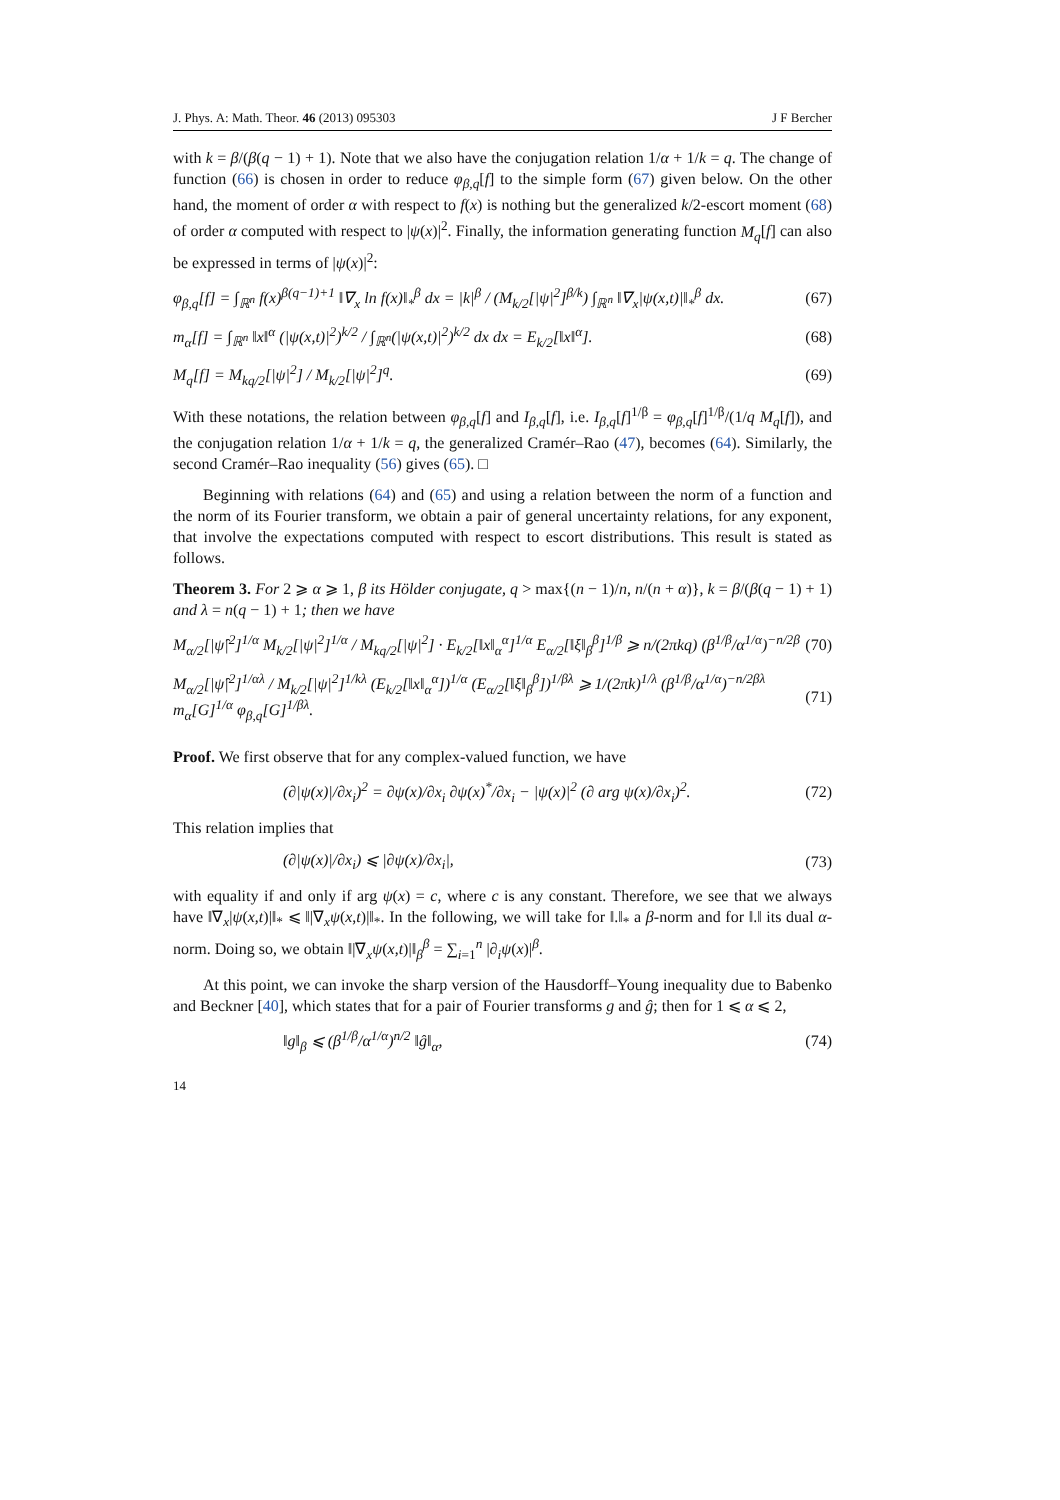J. Phys. A: Math. Theor. 46 (2013) 095303 J F Bercher
with k = β/(β(q − 1) + 1). Note that we also have the conjugation relation 1/α + 1/k = q. The change of function (66) is chosen in order to reduce φ<sub>β,q</sub>[f] to the simple form (67) given below. On the other hand, the moment of order α with respect to f(x) is nothing but the generalized k/2-escort moment (68) of order α computed with respect to |ψ(x)|<sup>2</sup>. Finally, the information generating function M<sub>q</sub>[f] can also be expressed in terms of |ψ(x)|<sup>2</sup>:
φ<sub>β,q</sub>[f] = ∫<sub>ℝ<sup>n</sup></sub> f(x)<sup>β(q−1)+1</sup> ‖∇<sub>x</sub> ln f(x)‖<sub>*</sub><sup>β</sup> dx = |k|<sup>β</sup> / (M<sub>k/2</sub>[|ψ|<sup>2</sup>]<sup>β/k</sup>) ∫<sub>ℝ<sup>n</sup></sub> ‖∇<sub>x</sub>|ψ(x,t)|‖<sub>*</sub><sup>β</sup> dx. (67)
m<sub>α</sub>[f] = ∫<sub>ℝ<sup>n</sup></sub> ‖x‖<sup>α</sup> (|ψ(x,t)|<sup>2</sup>)<sup>k/2</sup> / ∫<sub>ℝ<sup>n</sup></sub>(|ψ(x,t)|<sup>2</sup>)<sup>k/2</sup> dx dx = E<sub>k/2</sub>[‖x‖<sup>α</sup>]. (68)
M<sub>q</sub>[f] = M<sub>kq/2</sub>[|ψ|<sup>2</sup>] / M<sub>k/2</sub>[|ψ|<sup>2</sup>]<sup>q</sup>. (69)
With these notations, the relation between φ<sub>β,q</sub>[f] and I<sub>β,q</sub>[f], i.e. I<sub>β,q</sub>[f]<sup>1/β</sup> = φ<sub>β,q</sub>[f]<sup>1/β</sup>/(1/q M<sub>q</sub>[f]), and the conjugation relation 1/α + 1/k = q, the generalized Cramér–Rao (47), becomes (64). Similarly, the second Cramér–Rao inequality (56) gives (65). □
Beginning with relations (64) and (65) and using a relation between the norm of a function and the norm of its Fourier transform, we obtain a pair of general uncertainty relations, for any exponent, that involve the expectations computed with respect to escort distributions. This result is stated as follows.
Theorem 3. For 2 ⩾ α ⩾ 1, β its Hölder conjugate, q > max{(n − 1)/n, n/(n + α)}, k = β/(β(q − 1) + 1) and λ = n(q − 1) + 1; then we have
M<sub>α/2</sub>[|ψ̂|<sup>2</sup>]<sup>1/α</sup> M<sub>k/2</sub>[|ψ|<sup>2</sup>]<sup>1/α</sup> / M<sub>kq/2</sub>[|ψ|<sup>2</sup>] · E<sub>k/2</sub>[‖x‖<sub>α</sub><sup>α</sup>]<sup>1/α</sup> E<sub>α/2</sub>[‖ξ‖<sub>β</sub><sup>β</sup>]<sup>1/β</sup> ⩾ n/(2πkq) (β<sup>1/β</sup>/α<sup>1/α</sup>)<sup>−n/2β</sup> (70)
M<sub>α/2</sub>[|ψ̂|<sup>2</sup>]<sup>1/αλ</sup> / M<sub>k/2</sub>[|ψ|<sup>2</sup>]<sup>1/kλ</sup> (E<sub>k/2</sub>[‖x‖<sub>α</sub><sup>α</sup>])<sup>1/α</sup> (E<sub>α/2</sub>[‖ξ‖<sub>β</sub><sup>β</sup>])<sup>1/βλ</sup> ⩾ 1/(2πk)<sup>1/λ</sup> (β<sup>1/β</sup>/α<sup>1/α</sup>)<sup>−n/2βλ</sup> m<sub>α</sub>[G]<sup>1/α</sup> φ<sub>β,q</sub>[G]<sup>1/βλ</sup>. (71)
Proof. We first observe that for any complex-valued function, we have
(∂|ψ(x)|/∂x<sub>i</sub>)<sup>2</sup> = ∂ψ(x)/∂x<sub>i</sub> ∂ψ(x)<sup>*</sup>/∂x<sub>i</sub> − |ψ(x)|<sup>2</sup> (∂ arg ψ(x)/∂x<sub>i</sub>)<sup>2</sup>. (72)
This relation implies that
(∂|ψ(x)|/∂x<sub>i</sub>) ⩽ |∂ψ(x)/∂x<sub>i</sub>|, (73)
with equality if and only if arg ψ(x) = c, where c is any constant. Therefore, we see that we always have ‖∇<sub>x</sub>|ψ(x,t)|‖<sub>*</sub> ⩽ ‖|∇<sub>x</sub>ψ(x,t)|‖<sub>*</sub>. In the following, we will take for ‖.‖<sub>*</sub> a β-norm and for ‖.‖ its dual α-norm. Doing so, we obtain ‖|∇<sub>x</sub>ψ(x,t)|‖<sub>β</sub><sup>β</sup> = ∑<sub>i=1</sub><sup>n</sup> |∂<sub>i</sub>ψ(x)|<sup>β</sup>.
At this point, we can invoke the sharp version of the Hausdorff–Young inequality due to Babenko and Beckner [40], which states that for a pair of Fourier transforms g and ĝ; then for 1 ⩽ α ⩽ 2,
‖g‖<sub>β</sub> ⩽ (β<sup>1/β</sup>/α<sup>1/α</sup>)<sup>n/2</sup> ‖ĝ‖<sub>α</sub>, (74)
14